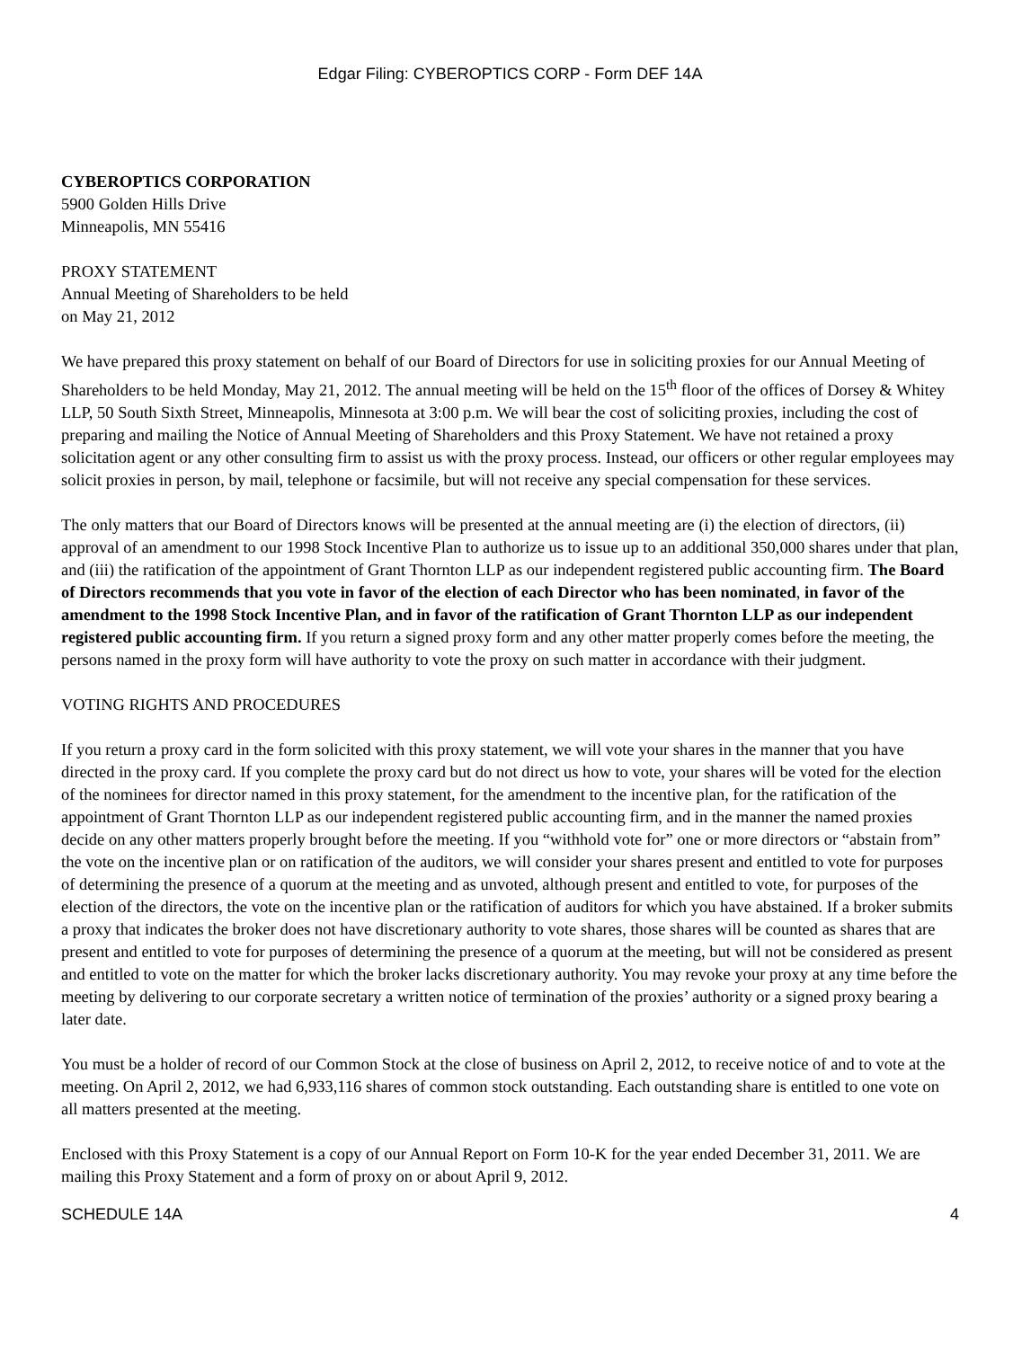Edgar Filing: CYBEROPTICS CORP - Form DEF 14A
CYBEROPTICS CORPORATION
5900 Golden Hills Drive
Minneapolis, MN 55416
PROXY STATEMENT
Annual Meeting of Shareholders to be held
on May 21, 2012
We have prepared this proxy statement on behalf of our Board of Directors for use in soliciting proxies for our Annual Meeting of Shareholders to be held Monday, May 21, 2012. The annual meeting will be held on the 15<sup>th</sup> floor of the offices of Dorsey & Whitey LLP, 50 South Sixth Street, Minneapolis, Minnesota at 3:00 p.m. We will bear the cost of soliciting proxies, including the cost of preparing and mailing the Notice of Annual Meeting of Shareholders and this Proxy Statement. We have not retained a proxy solicitation agent or any other consulting firm to assist us with the proxy process. Instead, our officers or other regular employees may solicit proxies in person, by mail, telephone or facsimile, but will not receive any special compensation for these services.
The only matters that our Board of Directors knows will be presented at the annual meeting are (i) the election of directors, (ii) approval of an amendment to our 1998 Stock Incentive Plan to authorize us to issue up to an additional 350,000 shares under that plan, and (iii) the ratification of the appointment of Grant Thornton LLP as our independent registered public accounting firm. The Board of Directors recommends that you vote in favor of the election of each Director who has been nominated, in favor of the amendment to the 1998 Stock Incentive Plan, and in favor of the ratification of Grant Thornton LLP as our independent registered public accounting firm. If you return a signed proxy form and any other matter properly comes before the meeting, the persons named in the proxy form will have authority to vote the proxy on such matter in accordance with their judgment.
VOTING RIGHTS AND PROCEDURES
If you return a proxy card in the form solicited with this proxy statement, we will vote your shares in the manner that you have directed in the proxy card. If you complete the proxy card but do not direct us how to vote, your shares will be voted for the election of the nominees for director named in this proxy statement, for the amendment to the incentive plan, for the ratification of the appointment of Grant Thornton LLP as our independent registered public accounting firm, and in the manner the named proxies decide on any other matters properly brought before the meeting. If you “withhold vote for” one or more directors or “abstain from” the vote on the incentive plan or on ratification of the auditors, we will consider your shares present and entitled to vote for purposes of determining the presence of a quorum at the meeting and as unvoted, although present and entitled to vote, for purposes of the election of the directors, the vote on the incentive plan or the ratification of auditors for which you have abstained. If a broker submits a proxy that indicates the broker does not have discretionary authority to vote shares, those shares will be counted as shares that are present and entitled to vote for purposes of determining the presence of a quorum at the meeting, but will not be considered as present and entitled to vote on the matter for which the broker lacks discretionary authority. You may revoke your proxy at any time before the meeting by delivering to our corporate secretary a written notice of termination of the proxies’ authority or a signed proxy bearing a later date.
You must be a holder of record of our Common Stock at the close of business on April 2, 2012, to receive notice of and to vote at the meeting. On April 2, 2012, we had 6,933,116 shares of common stock outstanding. Each outstanding share is entitled to one vote on all matters presented at the meeting.
Enclosed with this Proxy Statement is a copy of our Annual Report on Form 10-K for the year ended December 31, 2011. We are mailing this Proxy Statement and a form of proxy on or about April 9, 2012.
SCHEDULE 14A 4